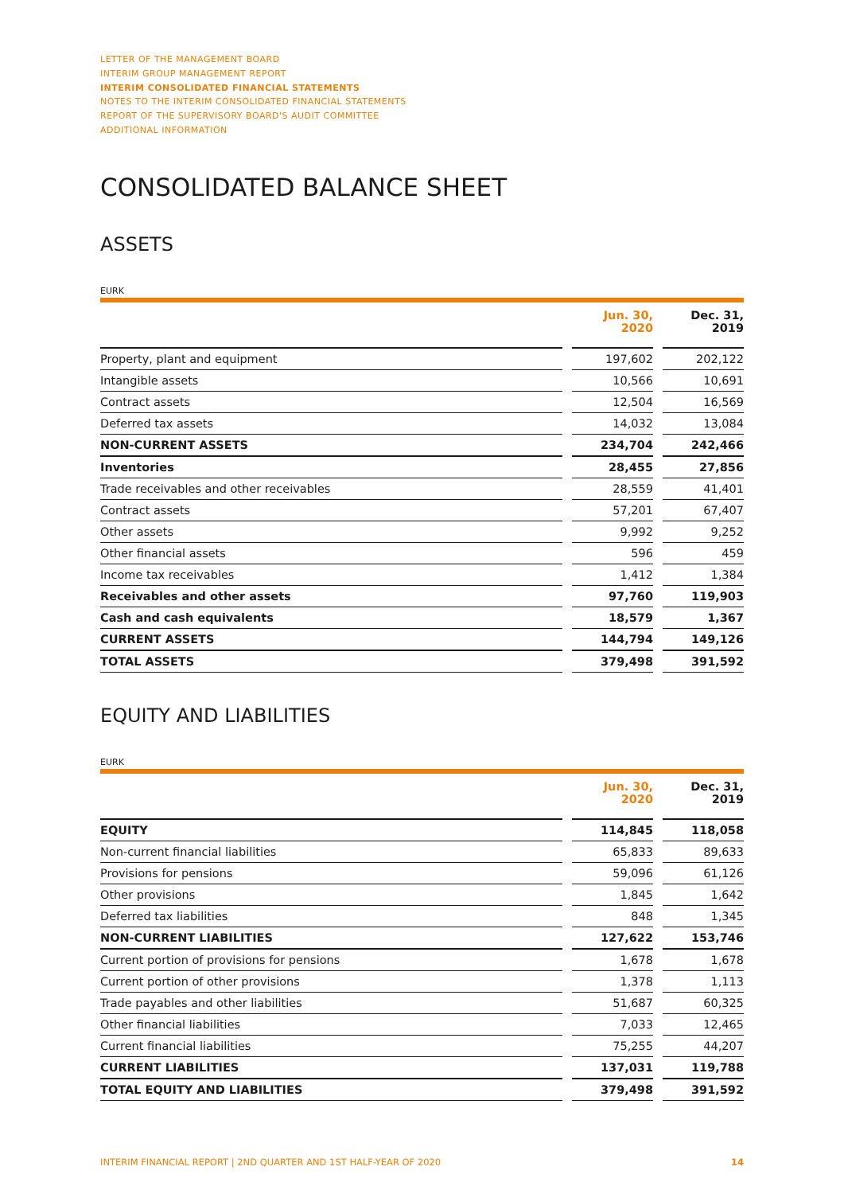LETTER OF THE MANAGEMENT BOARD
INTERIM GROUP MANAGEMENT REPORT
INTERIM CONSOLIDATED FINANCIAL STATEMENTS
NOTES TO THE INTERIM CONSOLIDATED FINANCIAL STATEMENTS
REPORT OF THE SUPERVISORY BOARD'S AUDIT COMMITTEE
ADDITIONAL INFORMATION
CONSOLIDATED BALANCE SHEET
ASSETS
EURK
| | | Jun. 30, 2020 | | Dec. 31, 2019 |
| --- | --- | --- | --- | --- |
| Property, plant and equipment | | 197,602 | | 202,122 |
| Intangible assets | | 10,566 | | 10,691 |
| Contract assets | | 12,504 | | 16,569 |
| Deferred tax assets | | 14,032 | | 13,084 |
| NON-CURRENT ASSETS | | 234,704 | | 242,466 |
| Inventories | | 28,455 | | 27,856 |
| Trade receivables and other receivables | | 28,559 | | 41,401 |
| Contract assets | | 57,201 | | 67,407 |
| Other assets | | 9,992 | | 9,252 |
| Other financial assets | | 596 | | 459 |
| Income tax receivables | | 1,412 | | 1,384 |
| Receivables and other assets | | 97,760 | | 119,903 |
| Cash and cash equivalents | | 18,579 | | 1,367 |
| CURRENT ASSETS | | 144,794 | | 149,126 |
| TOTAL ASSETS | | 379,498 | | 391,592 |
EQUITY AND LIABILITIES
EURK
| | | Jun. 30, 2020 | | Dec. 31, 2019 |
| --- | --- | --- | --- | --- |
| EQUITY | | 114,845 | | 118,058 |
| Non-current financial liabilities | | 65,833 | | 89,633 |
| Provisions for pensions | | 59,096 | | 61,126 |
| Other provisions | | 1,845 | | 1,642 |
| Deferred tax liabilities | | 848 | | 1,345 |
| NON-CURRENT LIABILITIES | | 127,622 | | 153,746 |
| Current portion of provisions for pensions | | 1,678 | | 1,678 |
| Current portion of other provisions | | 1,378 | | 1,113 |
| Trade payables and other liabilities | | 51,687 | | 60,325 |
| Other financial liabilities | | 7,033 | | 12,465 |
| Current financial liabilities | | 75,255 | | 44,207 |
| CURRENT LIABILITIES | | 137,031 | | 119,788 |
| TOTAL EQUITY AND LIABILITIES | | 379,498 | | 391,592 |
INTERIM FINANCIAL REPORT | 2ND QUARTER AND 1ST HALF-YEAR OF 2020 14